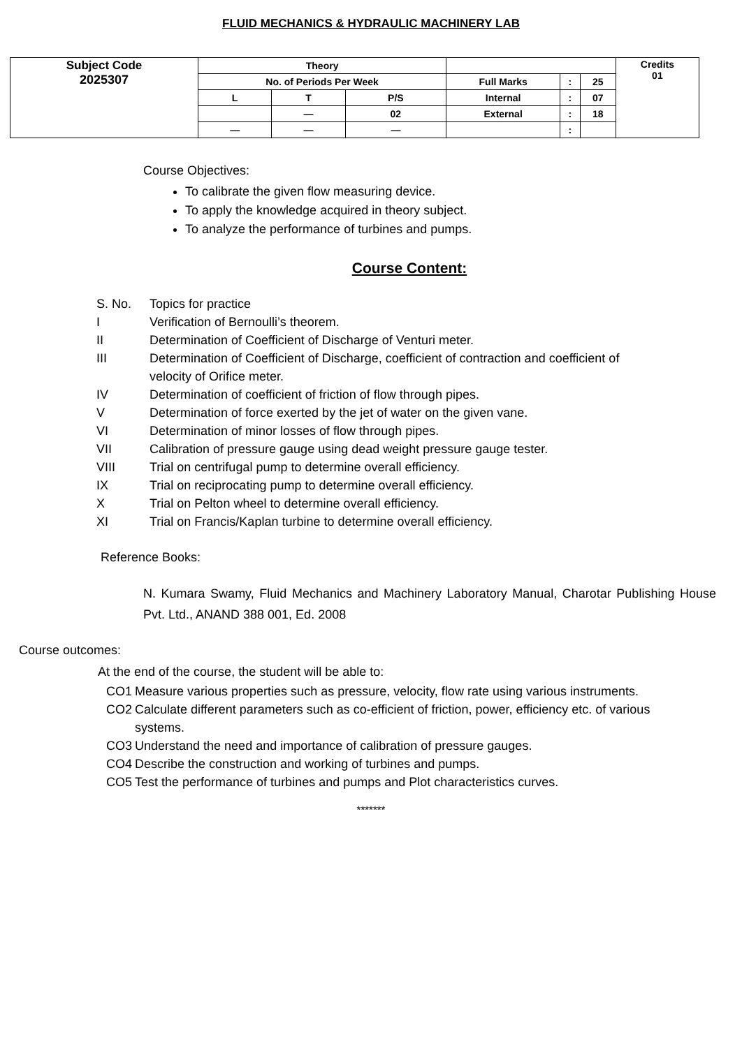FLUID MECHANICS & HYDRAULIC MACHINERY LAB
| Subject Code 2025307 | Theory | | | | | | Credits 01 |
| | No. of Periods Per Week | | | Full Marks | : | 25 | |
| | L | T | P/S | Internal | : | 07 | |
| | | — | 02 | External | : | 18 | |
| | — | — | — | | : | | |
Course Objectives:
To calibrate the given flow measuring device.
To apply the knowledge acquired in theory subject.
To analyze the performance of turbines and pumps.
Course Content:
| S. No. | Topics for practice |
| I | Verification of Bernoulli’s theorem. |
| II | Determination of Coefficient of Discharge of Venturi meter. |
| III | Determination of Coefficient of Discharge, coefficient of contraction and coefficient of velocity of Orifice meter. |
| IV | Determination of coefficient of friction of flow through pipes. |
| V | Determination of force exerted by the jet of water on the given vane. |
| VI | Determination of minor losses of flow through pipes. |
| VII | Calibration of pressure gauge using dead weight pressure gauge tester. |
| VIII | Trial on centrifugal pump to determine overall efficiency. |
| IX | Trial on reciprocating pump to determine overall efficiency. |
| X | Trial on Pelton wheel to determine overall efficiency. |
| XI | Trial on Francis/Kaplan turbine to determine overall efficiency. |
Reference Books:
N. Kumara Swamy, Fluid Mechanics and Machinery Laboratory Manual, Charotar Publishing House Pvt. Ltd., ANAND 388 001, Ed. 2008
Course outcomes:
At the end of the course, the student will be able to:
| CO1 | Measure various properties such as pressure, velocity, flow rate using various instruments. |
| CO2 | Calculate different parameters such as co-efficient of friction, power, efficiency etc. of various systems. |
| CO3 | Understand the need and importance of calibration of pressure gauges. |
| CO4 | Describe the construction and working of turbines and pumps. |
| CO5 | Test the performance of turbines and pumps and Plot characteristics curves. |
*******